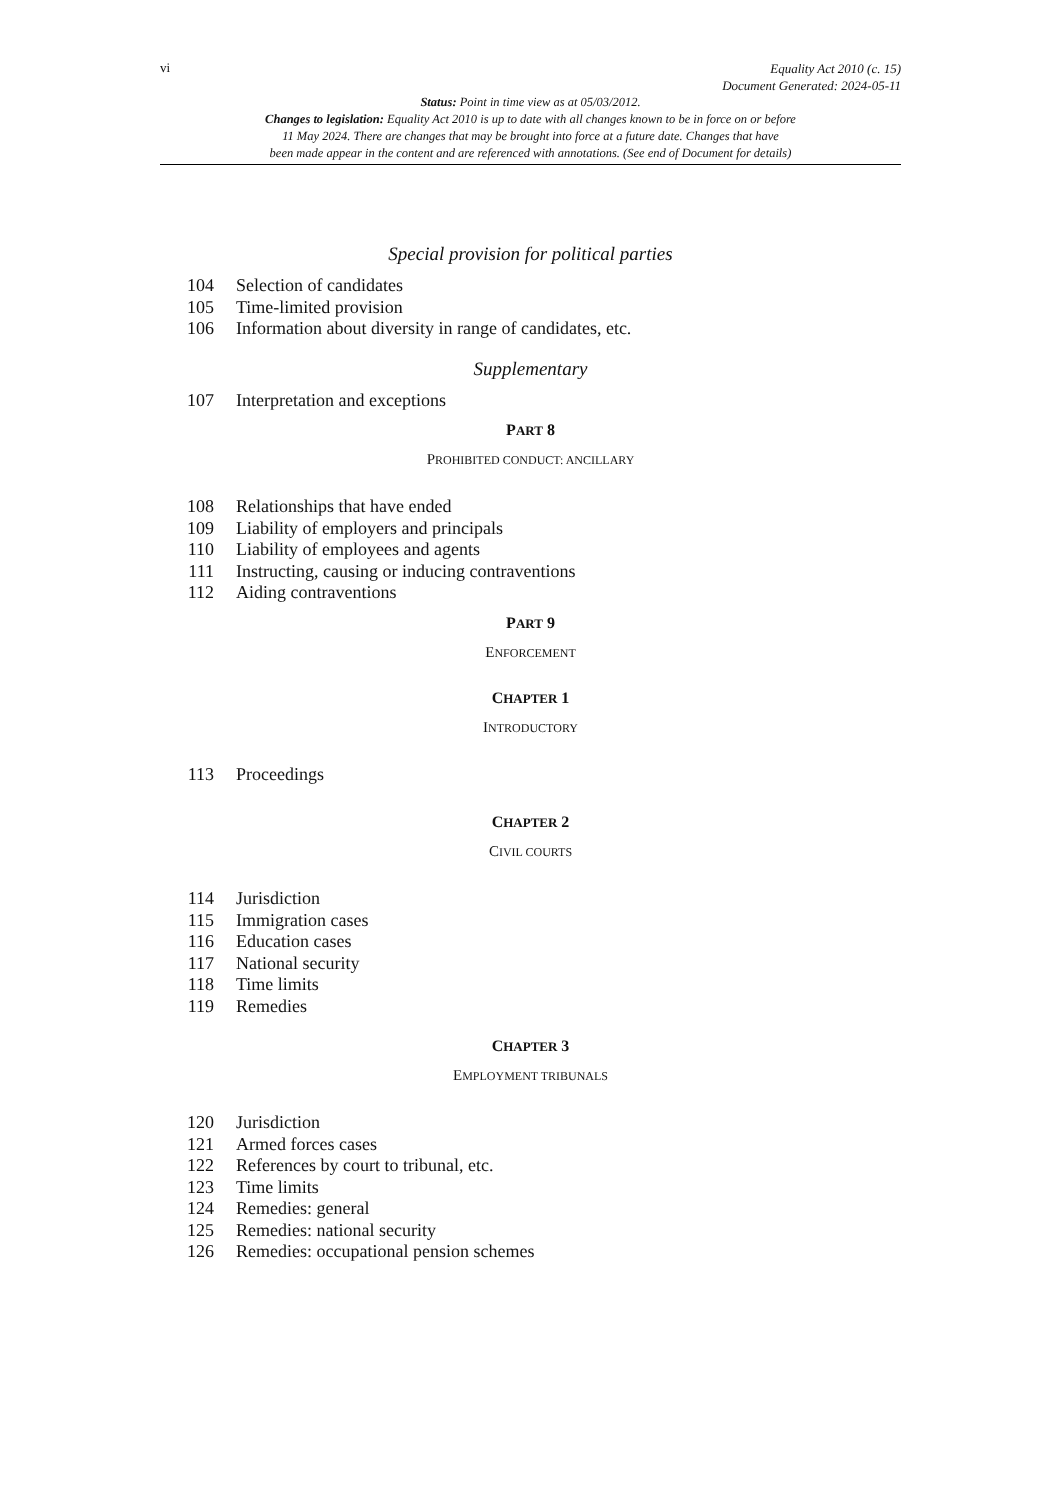vi
Equality Act 2010 (c. 15)
Document Generated: 2024-05-11
Status: Point in time view as at 05/03/2012.
Changes to legislation: Equality Act 2010 is up to date with all changes known to be in force on or before
11 May 2024. There are changes that may be brought into force at a future date. Changes that have
been made appear in the content and are referenced with annotations. (See end of Document for details)
Special provision for political parties
104 Selection of candidates
105 Time-limited provision
106 Information about diversity in range of candidates, etc.
Supplementary
107 Interpretation and exceptions
PART 8
PROHIBITED CONDUCT: ANCILLARY
108 Relationships that have ended
109 Liability of employers and principals
110 Liability of employees and agents
111 Instructing, causing or inducing contraventions
112 Aiding contraventions
PART 9
ENFORCEMENT
CHAPTER 1
INTRODUCTORY
113 Proceedings
CHAPTER 2
CIVIL COURTS
114 Jurisdiction
115 Immigration cases
116 Education cases
117 National security
118 Time limits
119 Remedies
CHAPTER 3
EMPLOYMENT TRIBUNALS
120 Jurisdiction
121 Armed forces cases
122 References by court to tribunal, etc.
123 Time limits
124 Remedies: general
125 Remedies: national security
126 Remedies: occupational pension schemes